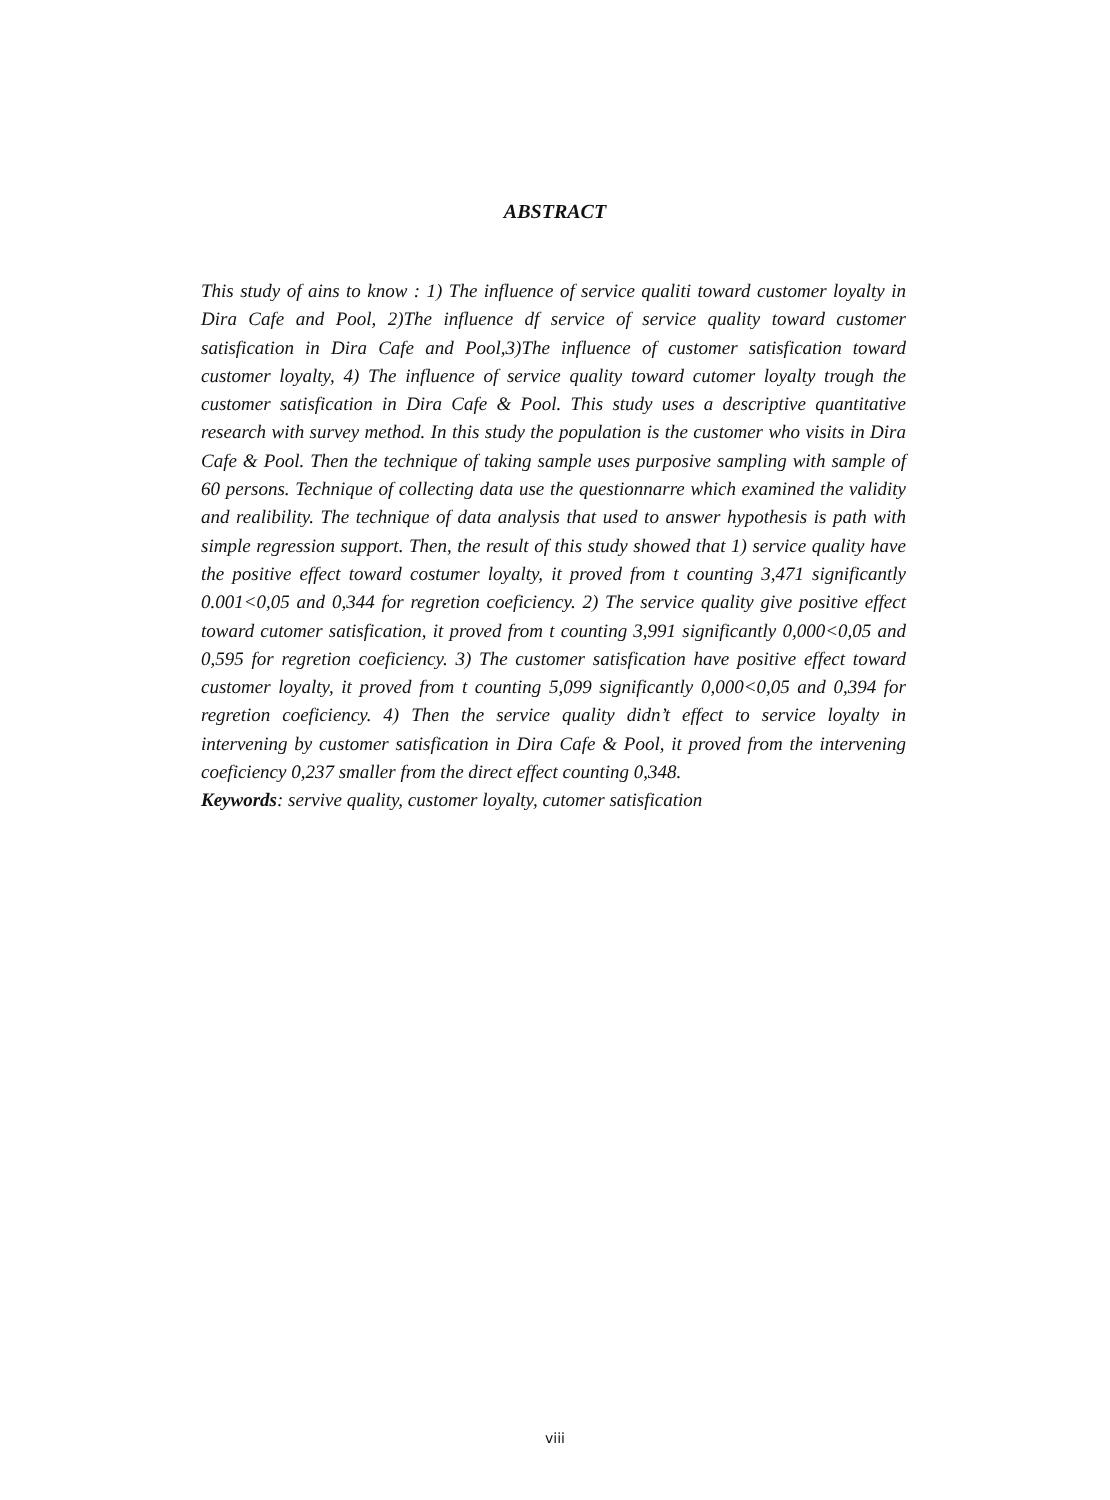ABSTRACT
This study of ains to know : 1) The influence of service qualiti toward customer loyalty in Dira Cafe and Pool, 2)The influence df service of service quality toward customer satisfication in Dira Cafe and Pool,3)The influence of customer satisfication toward customer loyalty, 4) The influence of service quality toward cutomer loyalty trough the customer satisfication in Dira Cafe & Pool. This study uses a descriptive quantitative research with survey method. In this study the population is the customer who visits in Dira Cafe & Pool. Then the technique of taking sample uses purposive sampling with sample of 60 persons. Technique of collecting data use the questionnarre which examined the validity and realibility. The technique of data analysis that used to answer hypothesis is path with simple regression support. Then, the result of this study showed that 1) service quality have the positive effect toward costumer loyalty, it proved from t counting 3,471 significantly 0.001<0,05 and 0,344 for regretion coeficiency. 2) The service quality give positive effect toward cutomer satisfication, it proved from t counting 3,991 significantly 0,000<0,05 and 0,595 for regretion coeficiency. 3) The customer satisfication have positive effect toward customer loyalty, it proved from t counting 5,099 significantly 0,000<0,05 and 0,394 for regretion coeficiency. 4) Then the service quality didn’t effect to service loyalty in intervening by customer satisfication in Dira Cafe & Pool, it proved from the intervening coeficiency 0,237 smaller from the direct effect counting 0,348.
Keywords: servive quality, customer loyalty, cutomer satisfication
viii